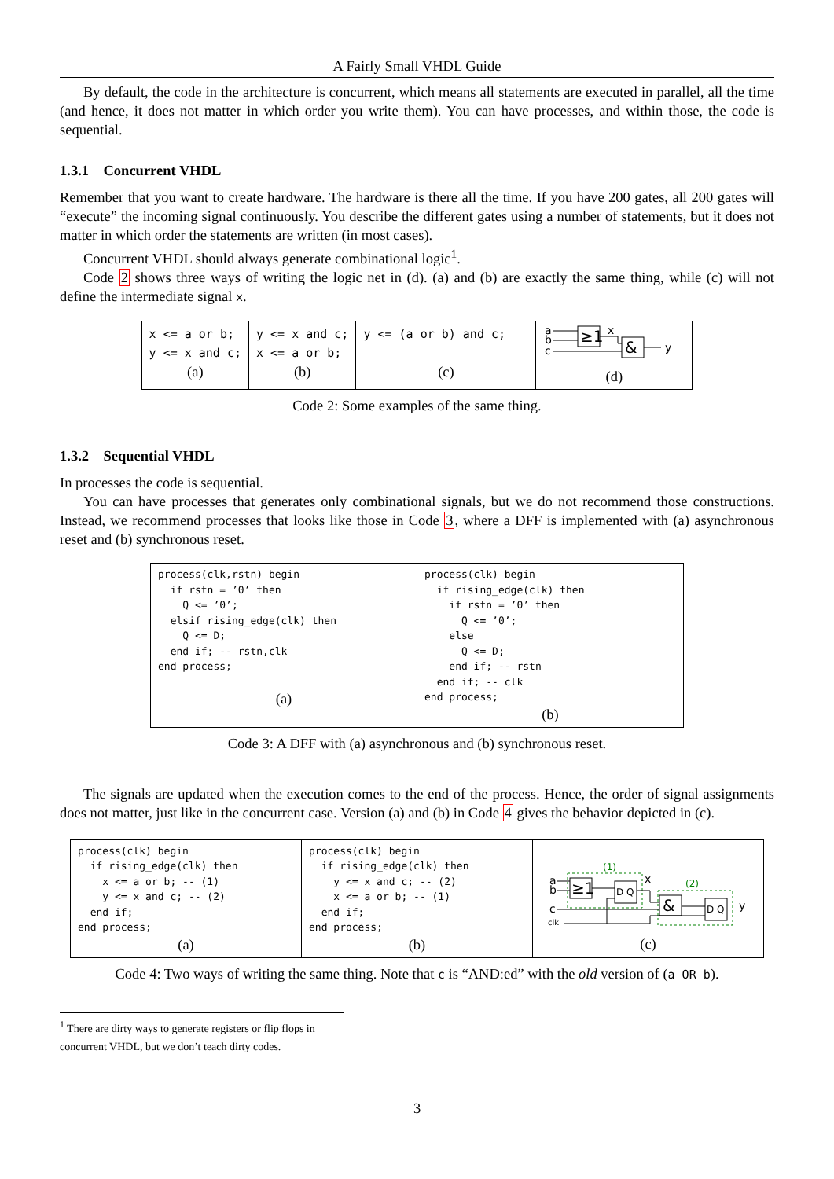A Fairly Small VHDL Guide
By default, the code in the architecture is concurrent, which means all statements are executed in parallel, all the time (and hence, it does not matter in which order you write them). You can have processes, and within those, the code is sequential.
1.3.1 Concurrent VHDL
Remember that you want to create hardware. The hardware is there all the time. If you have 200 gates, all 200 gates will “execute” the incoming signal continuously. You describe the different gates using a number of statements, but it does not matter in which order the statements are written (in most cases).
Concurrent VHDL should always generate combinational logic<sup>1</sup>.
Code 2 shows three ways of writing the logic net in (d). (a) and (b) are exactly the same thing, while (c) will not define the intermediate signal x.
| x <= a or b; y <= x and c; (a) | y <= x and c; x <= a or b; (b) | y <= (a or b) and c; (c) | a b c ≥1 x & y (d) |
Code 2: Some examples of the same thing.
1.3.2 Sequential VHDL
In processes the code is sequential.
You can have processes that generates only combinational signals, but we do not recommend those constructions. Instead, we recommend processes that looks like those in Code 3, where a DFF is implemented with (a) asynchronous reset and (b) synchronous reset.
| process(clk,rstn) begin if rstn = ’0’ then Q <= ’0’; elsif rising_edge(clk) then Q <= D; end if; -- rstn,clk end process; (a) | process(clk) begin if rising_edge(clk) then if rstn = ’0’ then Q <= ’0’; else Q <= D; end if; -- rstn end if; -- clk end process; (b) |
Code 3: A DFF with (a) asynchronous and (b) synchronous reset.
The signals are updated when the execution comes to the end of the process. Hence, the order of signal assignments does not matter, just like in the concurrent case. Version (a) and (b) in Code 4 gives the behavior depicted in (c).
| process(clk) begin if rising_edge(clk) then x <= a or b; -- (1) y <= x and c; -- (2) end if; end process; (a) | process(clk) begin if rising_edge(clk) then y <= x and c; -- (2) x <= a or b; -- (1) end if; end process; (b) | (1) (2) a b c clk ≥1 D Q x & D Q y (c) |
Code 4: Two ways of writing the same thing. Note that c is “AND:ed” with the old version of (a OR b).
<sup>1</sup> There are dirty ways to generate registers or flip flops in concurrent VHDL, but we don’t teach dirty codes.
3